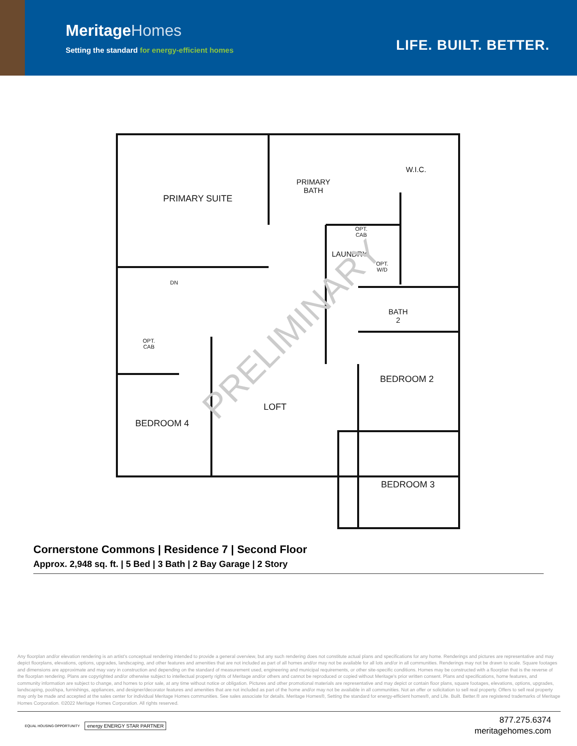MeritageHomes
Setting the standard for energy-efficient homes
LIFE. BUILT. BETTER.
PRIMARY SUITE
PRIMARY
BATH
W.I.C.
OPT.
CAB
LAUNDRY
OPT.
W/D
DN
BATH
2
OPT.
CAB
BEDROOM 2
LOFT
BEDROOM 4
BEDROOM 3
PRELIMINARY
Cornerstone Commons | Residence 7 | Second Floor
Approx. 2,948 sq. ft. | 5 Bed | 3 Bath | 2 Bay Garage | 2 Story
Any floorplan and/or elevation rendering is an artist's conceptual rendering intended to provide a general overview, but any such rendering does not constitute actual plans and specifications for any home. Renderings and pictures are representative and may depict floorplans, elevations, options, upgrades, landscaping, and other features and amenities that are not included as part of all homes and/or may not be available for all lots and/or in all communities. Renderings may not be drawn to scale. Square footages and dimensions are approximate and may vary in construction and depending on the standard of measurement used, engineering and municipal requirements, or other site-specific conditions. Homes may be constructed with a floorplan that is the reverse of the floorplan rendering. Plans are copyrighted and/or otherwise subject to intellectual property rights of Meritage and/or others and cannot be reproduced or copied without Meritage's prior written consent. Plans and specifications, home features, and community information are subject to change, and homes to prior sale, at any time without notice or obligation. Pictures and other promotional materials are representative and may depict or contain floor plans, square footages, elevations, options, upgrades, landscaping, pool/spa, furnishings, appliances, and designer/decorator features and amenities that are not included as part of the home and/or may not be available in all communities. Not an offer or solicitation to sell real property. Offers to sell real property may only be made and accepted at the sales center for individual Meritage Homes communities. See sales associate for details. Meritage Homes®, Setting the standard for energy-efficient homes®, and Life. Built. Better.® are registered trademarks of Meritage Homes Corporation. ©2022 Meritage Homes Corporation. All rights reserved.
EQUAL HOUSING OPPORTUNITY
energy ENERGY STAR PARTNER
877.275.6374
meritagehomes.com